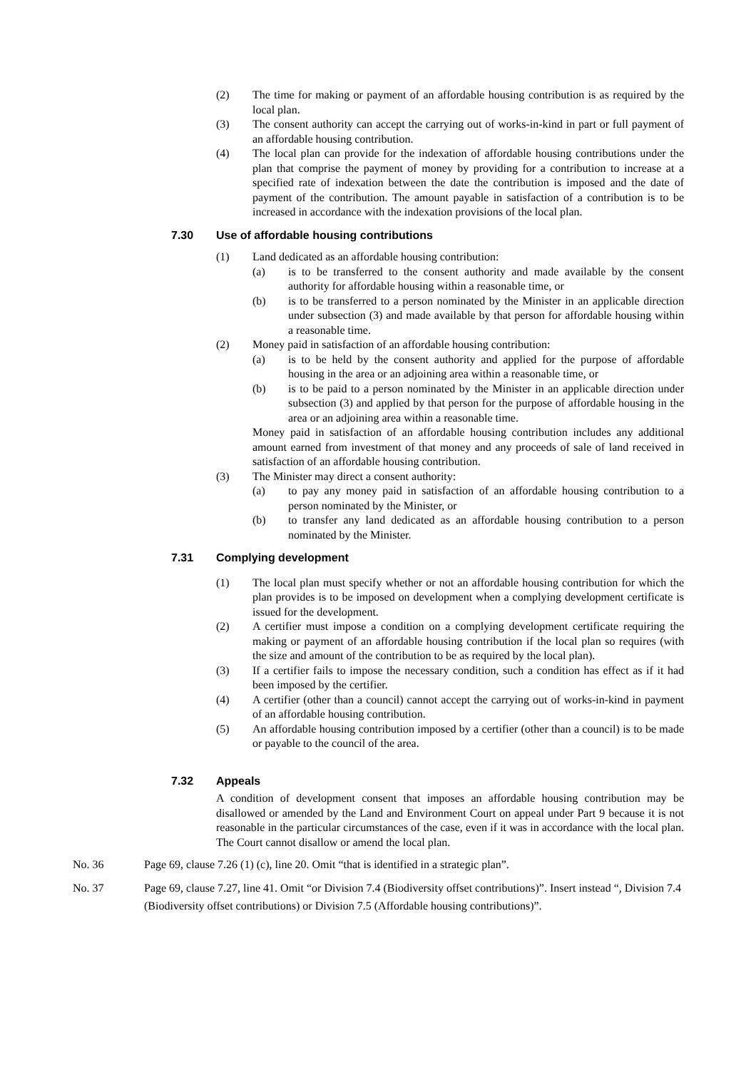(2) The time for making or payment of an affordable housing contribution is as required by the local plan.
(3) The consent authority can accept the carrying out of works-in-kind in part or full payment of an affordable housing contribution.
(4) The local plan can provide for the indexation of affordable housing contributions under the plan that comprise the payment of money by providing for a contribution to increase at a specified rate of indexation between the date the contribution is imposed and the date of payment of the contribution. The amount payable in satisfaction of a contribution is to be increased in accordance with the indexation provisions of the local plan.
7.30 Use of affordable housing contributions
(1) Land dedicated as an affordable housing contribution:
(a) is to be transferred to the consent authority and made available by the consent authority for affordable housing within a reasonable time, or
(b) is to be transferred to a person nominated by the Minister in an applicable direction under subsection (3) and made available by that person for affordable housing within a reasonable time.
(2) Money paid in satisfaction of an affordable housing contribution:
(a) is to be held by the consent authority and applied for the purpose of affordable housing in the area or an adjoining area within a reasonable time, or
(b) is to be paid to a person nominated by the Minister in an applicable direction under subsection (3) and applied by that person for the purpose of affordable housing in the area or an adjoining area within a reasonable time.
Money paid in satisfaction of an affordable housing contribution includes any additional amount earned from investment of that money and any proceeds of sale of land received in satisfaction of an affordable housing contribution.
(3) The Minister may direct a consent authority:
(a) to pay any money paid in satisfaction of an affordable housing contribution to a person nominated by the Minister, or
(b) to transfer any land dedicated as an affordable housing contribution to a person nominated by the Minister.
7.31 Complying development
(1) The local plan must specify whether or not an affordable housing contribution for which the plan provides is to be imposed on development when a complying development certificate is issued for the development.
(2) A certifier must impose a condition on a complying development certificate requiring the making or payment of an affordable housing contribution if the local plan so requires (with the size and amount of the contribution to be as required by the local plan).
(3) If a certifier fails to impose the necessary condition, such a condition has effect as if it had been imposed by the certifier.
(4) A certifier (other than a council) cannot accept the carrying out of works-in-kind in payment of an affordable housing contribution.
(5) An affordable housing contribution imposed by a certifier (other than a council) is to be made or payable to the council of the area.
7.32 Appeals
A condition of development consent that imposes an affordable housing contribution may be disallowed or amended by the Land and Environment Court on appeal under Part 9 because it is not reasonable in the particular circumstances of the case, even if it was in accordance with the local plan. The Court cannot disallow or amend the local plan.
No. 36 Page 69, clause 7.26 (1) (c), line 20. Omit “that is identified in a strategic plan”.
No. 37 Page 69, clause 7.27, line 41. Omit “or Division 7.4 (Biodiversity offset contributions)”. Insert instead “, Division 7.4 (Biodiversity offset contributions) or Division 7.5 (Affordable housing contributions)”.